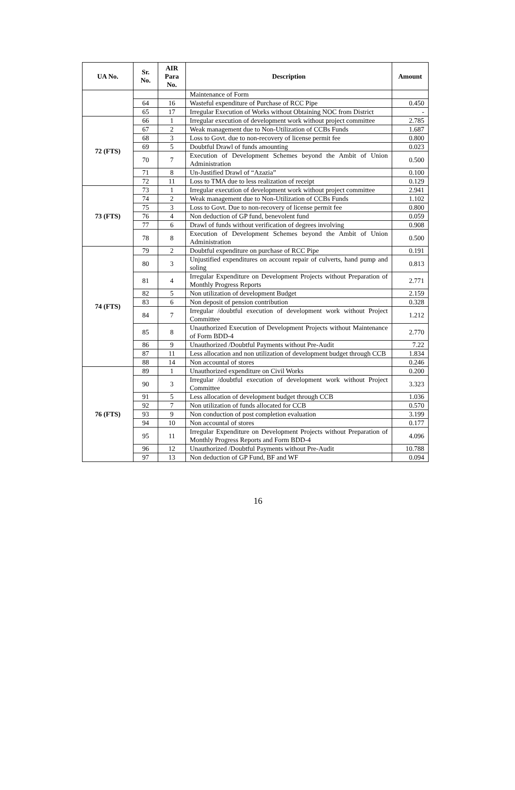| UA No. | Sr. No. | AIR Para No. | Description | Amount |
| --- | --- | --- | --- | --- |
| | | | Maintenance of Form | |
| | 64 | 16 | Wasteful expenditure of Purchase of RCC Pipe | 0.450 |
| | 65 | 17 | Irregular Execution of Works without Obtaining NOC from District | - |
| 72 (FTS) | 66 | 1 | Irregular execution of development work without project committee | 2.785 |
| | 67 | 2 | Weak management due to Non-Utilization of CCBs Funds | 1.687 |
| | 68 | 3 | Loss to Govt. due to non-recovery of license permit fee | 0.800 |
| | 69 | 5 | Doubtful Drawl of funds amounting | 0.023 |
| | 70 | 7 | Execution of Development Schemes beyond the Ambit of Union Administration | 0.500 |
| | 71 | 8 | Un-Justified Drawl of “Azazia” | 0.100 |
| | 72 | 11 | Loss to TMA due to less realization of receipt | 0.129 |
| 73 (FTS) | 73 | 1 | Irregular execution of development work without project committee | 2.941 |
| | 74 | 2 | Weak management due to Non-Utilization of CCBs Funds | 1.102 |
| | 75 | 3 | Loss to Govt. Due to non-recovery of license permit fee | 0.800 |
| | 76 | 4 | Non deduction of GP fund, benevolent fund | 0.059 |
| | 77 | 6 | Drawl of funds without verification of degrees involving | 0.908 |
| | 78 | 8 | Execution of Development Schemes beyond the Ambit of Union Administration | 0.500 |
| 74 (FTS) | 79 | 2 | Doubtful expenditure on purchase of RCC Pipe | 0.191 |
| | 80 | 3 | Unjustified expenditures on account repair of culverts, hand pump and soling | 0.813 |
| | 81 | 4 | Irregular Expenditure on Development Projects without Preparation of Monthly Progress Reports | 2.771 |
| | 82 | 5 | Non utilization of development Budget | 2.159 |
| | 83 | 6 | Non deposit of pension contribution | 0.328 |
| | 84 | 7 | Irregular /doubtful execution of development work without Project Committee | 1.212 |
| | 85 | 8 | Unauthorized Execution of Development Projects without Maintenance of Form BDD-4 | 2.770 |
| | 86 | 9 | Unauthorized /Doubtful Payments without Pre-Audit | 7.22 |
| | 87 | 11 | Less allocation and non utilization of development budget through CCB | 1.834 |
| | 88 | 14 | Non accountal of stores | 0.246 |
| 76 (FTS) | 89 | 1 | Unauthorized expenditure on Civil Works | 0.200 |
| | 90 | 3 | Irregular /doubtful execution of development work without Project Committee | 3.323 |
| | 91 | 5 | Less allocation of development budget through CCB | 1.036 |
| | 92 | 7 | Non utilization of funds allocated for CCB | 0.570 |
| | 93 | 9 | Non conduction of post completion evaluation | 3.199 |
| | 94 | 10 | Non accountal of stores | 0.177 |
| | 95 | 11 | Irregular Expenditure on Development Projects without Preparation of Monthly Progress Reports and Form BDD-4 | 4.096 |
| | 96 | 12 | Unauthorized /Doubtful Payments without Pre-Audit | 10.788 |
| | 97 | 13 | Non deduction of GP Fund, BF and WF | 0.094 |
16